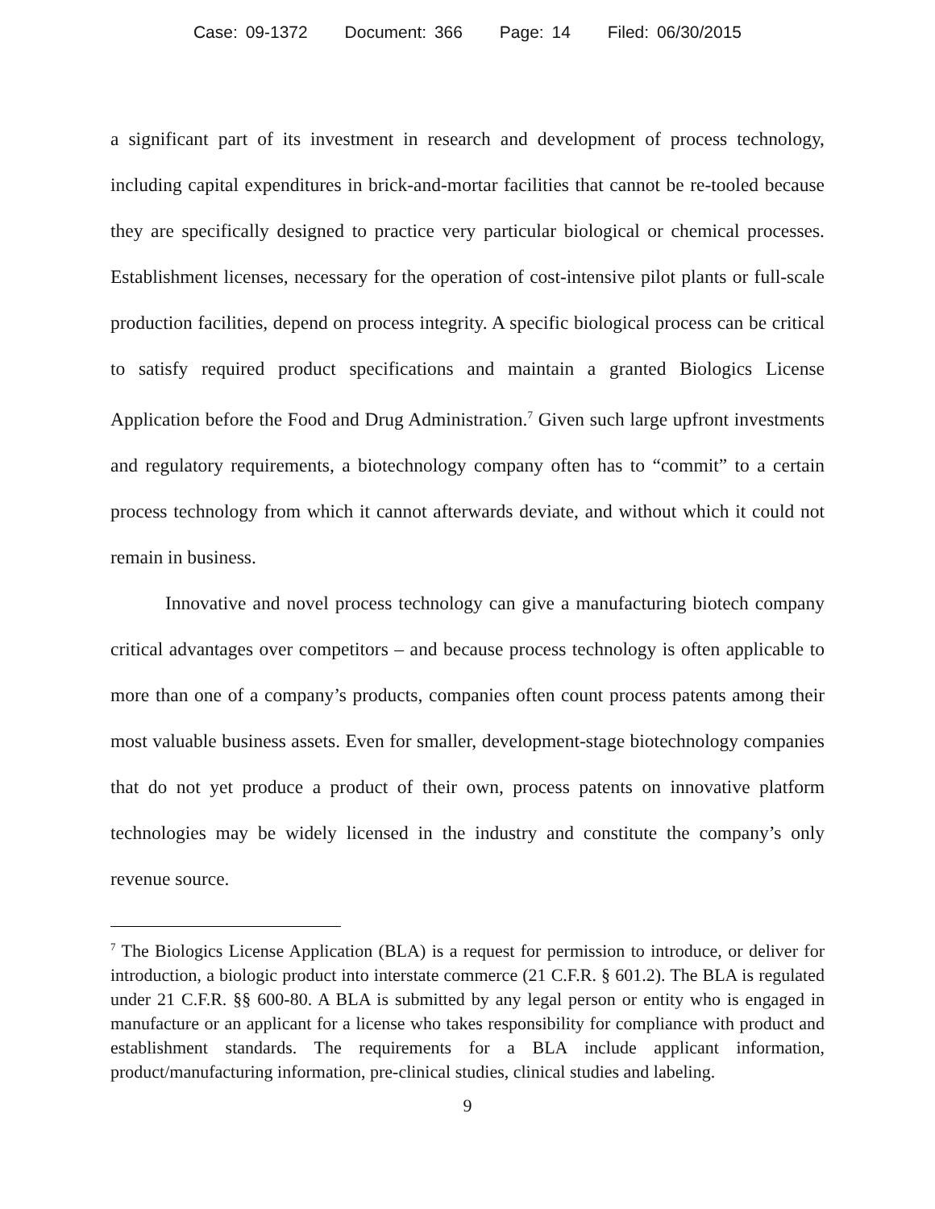Case: 09-1372 Document: 366 Page: 14 Filed: 06/30/2015
a significant part of its investment in research and development of process technology, including capital expenditures in brick-and-mortar facilities that cannot be re-tooled because they are specifically designed to practice very particular biological or chemical processes. Establishment licenses, necessary for the operation of cost-intensive pilot plants or full-scale production facilities, depend on process integrity. A specific biological process can be critical to satisfy required product specifications and maintain a granted Biologics License Application before the Food and Drug Administration.<sup>7</sup> Given such large upfront investments and regulatory requirements, a biotechnology company often has to “commit” to a certain process technology from which it cannot afterwards deviate, and without which it could not remain in business.
Innovative and novel process technology can give a manufacturing biotech company critical advantages over competitors – and because process technology is often applicable to more than one of a company’s products, companies often count process patents among their most valuable business assets. Even for smaller, development-stage biotechnology companies that do not yet produce a product of their own, process patents on innovative platform technologies may be widely licensed in the industry and constitute the company’s only revenue source.
<sup>7</sup> The Biologics License Application (BLA) is a request for permission to introduce, or deliver for introduction, a biologic product into interstate commerce (21 C.F.R. § 601.2). The BLA is regulated under 21 C.F.R. §§ 600-80. A BLA is submitted by any legal person or entity who is engaged in manufacture or an applicant for a license who takes responsibility for compliance with product and establishment standards. The requirements for a BLA include applicant information, product/manufacturing information, pre-clinical studies, clinical studies and labeling.
9